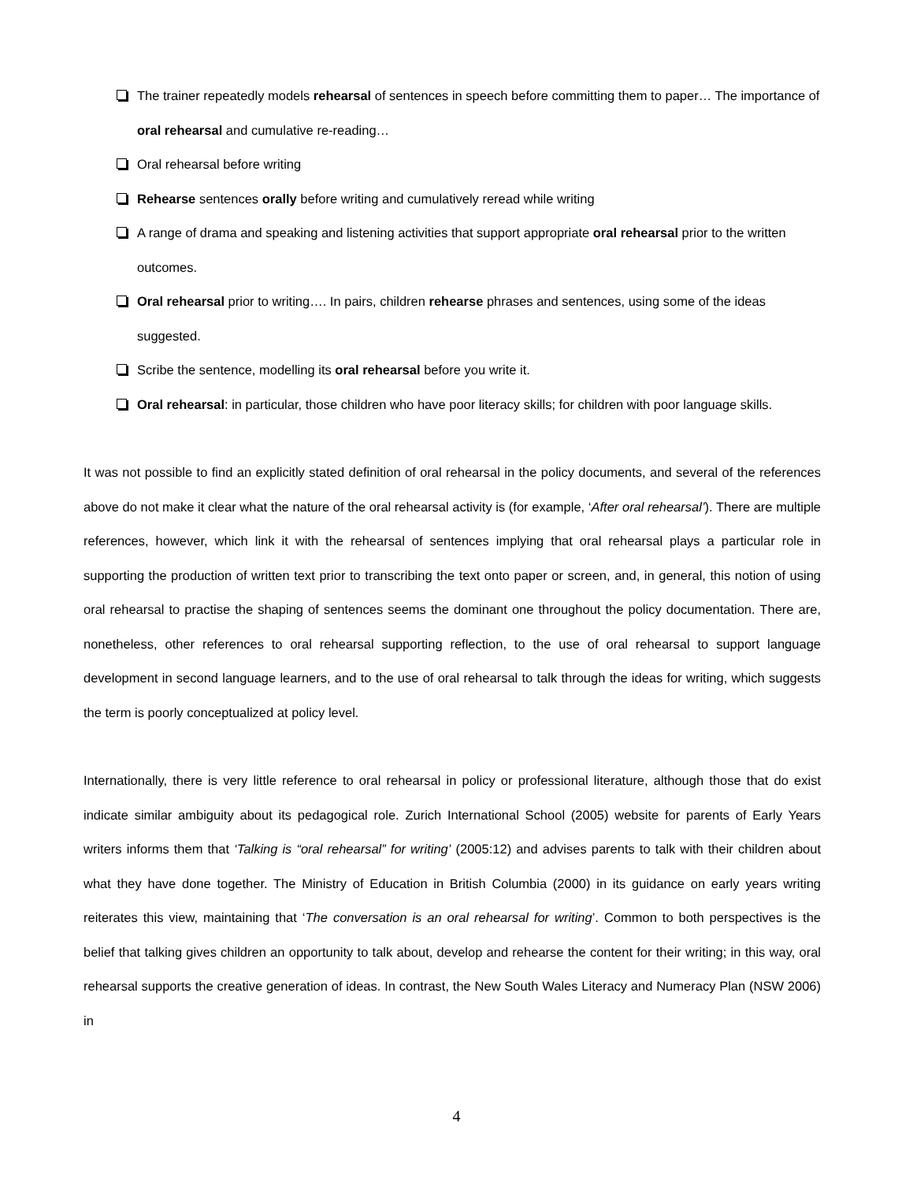The trainer repeatedly models rehearsal of sentences in speech before committing them to paper… The importance of oral rehearsal and cumulative re-reading…
Oral rehearsal before writing
Rehearse sentences orally before writing and cumulatively reread while writing
A range of drama and speaking and listening activities that support appropriate oral rehearsal prior to the written outcomes.
Oral rehearsal prior to writing…. In pairs, children rehearse phrases and sentences, using some of the ideas suggested.
Scribe the sentence, modelling its oral rehearsal before you write it.
Oral rehearsal: in particular, those children who have poor literacy skills; for children with poor language skills.
It was not possible to find an explicitly stated definition of oral rehearsal in the policy documents, and several of the references above do not make it clear what the nature of the oral rehearsal activity is (for example, ‘After oral rehearsal’). There are multiple references, however, which link it with the rehearsal of sentences implying that oral rehearsal plays a particular role in supporting the production of written text prior to transcribing the text onto paper or screen, and, in general, this notion of using oral rehearsal to practise the shaping of sentences seems the dominant one throughout the policy documentation. There are, nonetheless, other references to oral rehearsal supporting reflection, to the use of oral rehearsal to support language development in second language learners, and to the use of oral rehearsal to talk through the ideas for writing, which suggests the term is poorly conceptualized at policy level.
Internationally, there is very little reference to oral rehearsal in policy or professional literature, although those that do exist indicate similar ambiguity about its pedagogical role. Zurich International School (2005) website for parents of Early Years writers informs them that ‘Talking is “oral rehearsal” for writing’ (2005:12) and advises parents to talk with their children about what they have done together. The Ministry of Education in British Columbia (2000) in its guidance on early years writing reiterates this view, maintaining that ‘The conversation is an oral rehearsal for writing’. Common to both perspectives is the belief that talking gives children an opportunity to talk about, develop and rehearse the content for their writing; in this way, oral rehearsal supports the creative generation of ideas. In contrast, the New South Wales Literacy and Numeracy Plan (NSW 2006) in
4